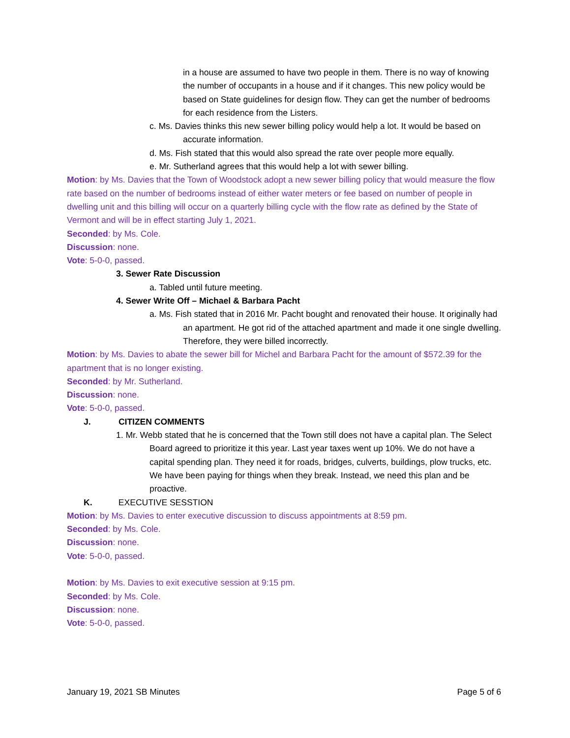in a house are assumed to have two people in them. There is no way of knowing the number of occupants in a house and if it changes. This new policy would be based on State guidelines for design flow. They can get the number of bedrooms for each residence from the Listers.
c. Ms. Davies thinks this new sewer billing policy would help a lot. It would be based on accurate information.
d. Ms. Fish stated that this would also spread the rate over people more equally.
e. Mr. Sutherland agrees that this would help a lot with sewer billing.
Motion: by Ms. Davies that the Town of Woodstock adopt a new sewer billing policy that would measure the flow rate based on the number of bedrooms instead of either water meters or fee based on number of people in dwelling unit and this billing will occur on a quarterly billing cycle with the flow rate as defined by the State of Vermont and will be in effect starting July 1, 2021.
Seconded: by Ms. Cole.
Discussion: none.
Vote: 5-0-0, passed.
3. Sewer Rate Discussion
a. Tabled until future meeting.
4. Sewer Write Off – Michael & Barbara Pacht
a. Ms. Fish stated that in 2016 Mr. Pacht bought and renovated their house. It originally had an apartment. He got rid of the attached apartment and made it one single dwelling. Therefore, they were billed incorrectly.
Motion: by Ms. Davies to abate the sewer bill for Michel and Barbara Pacht for the amount of $572.39 for the apartment that is no longer existing.
Seconded: by Mr. Sutherland.
Discussion: none.
Vote: 5-0-0, passed.
J. CITIZEN COMMENTS
1. Mr. Webb stated that he is concerned that the Town still does not have a capital plan. The Select Board agreed to prioritize it this year. Last year taxes went up 10%. We do not have a capital spending plan. They need it for roads, bridges, culverts, buildings, plow trucks, etc. We have been paying for things when they break. Instead, we need this plan and be proactive.
K. EXECUTIVE SESSTION
Motion: by Ms. Davies to enter executive discussion to discuss appointments at 8:59 pm.
Seconded: by Ms. Cole.
Discussion: none.
Vote: 5-0-0, passed.
Motion: by Ms. Davies to exit executive session at 9:15 pm.
Seconded: by Ms. Cole.
Discussion: none.
Vote: 5-0-0, passed.
January 19, 2021 SB Minutes Page 5 of 6